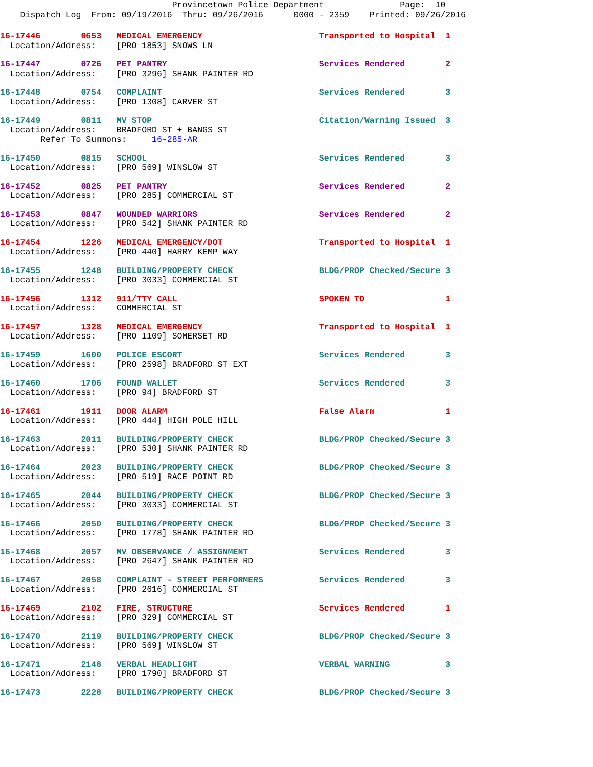Provincetown Police Department Page: 10 Dispatch Log From: 09/19/2016 Thru: 09/26/2016 0000 - 2359 Printed: 09/26/2016
16-17446 0653 MEDICAL EMERGENCY Transported to Hospital 1
Location/Address: [PRO 1853] SNOWS LN
16-17447 0726 PET PANTRY Services Rendered 2
Location/Address: [PRO 3296] SHANK PAINTER RD
16-17448 0754 COMPLAINT Services Rendered 3
Location/Address: [PRO 1308] CARVER ST
16-17449 0811 MV STOP Citation/Warning Issued 3
Location/Address: BRADFORD ST + BANGS ST
Refer To Summons: 16-285-AR
16-17450 0815 SCHOOL Services Rendered 3
Location/Address: [PRO 569] WINSLOW ST
16-17452 0825 PET PANTRY Services Rendered 2
Location/Address: [PRO 285] COMMERCIAL ST
16-17453 0847 WOUNDED WARRIORS Services Rendered 2
Location/Address: [PRO 542] SHANK PAINTER RD
16-17454 1226 MEDICAL EMERGENCY/DOT Transported to Hospital 1
Location/Address: [PRO 440] HARRY KEMP WAY
16-17455 1248 BUILDING/PROPERTY CHECK BLDG/PROP Checked/Secure 3
Location/Address: [PRO 3033] COMMERCIAL ST
16-17456 1312 911/TTY CALL SPOKEN TO 1
Location/Address: COMMERCIAL ST
16-17457 1328 MEDICAL EMERGENCY Transported to Hospital 1
Location/Address: [PRO 1109] SOMERSET RD
16-17459 1600 POLICE ESCORT Services Rendered 3
Location/Address: [PRO 2598] BRADFORD ST EXT
16-17460 1706 FOUND WALLET Services Rendered 3
Location/Address: [PRO 94] BRADFORD ST
16-17461 1911 DOOR ALARM False Alarm 1
Location/Address: [PRO 444] HIGH POLE HILL
16-17463 2011 BUILDING/PROPERTY CHECK BLDG/PROP Checked/Secure 3
Location/Address: [PRO 530] SHANK PAINTER RD
16-17464 2023 BUILDING/PROPERTY CHECK BLDG/PROP Checked/Secure 3
Location/Address: [PRO 519] RACE POINT RD
16-17465 2044 BUILDING/PROPERTY CHECK BLDG/PROP Checked/Secure 3
Location/Address: [PRO 3033] COMMERCIAL ST
16-17466 2050 BUILDING/PROPERTY CHECK BLDG/PROP Checked/Secure 3
Location/Address: [PRO 1778] SHANK PAINTER RD
16-17468 2057 MV OBSERVANCE / ASSIGNMENT Services Rendered 3
Location/Address: [PRO 2647] SHANK PAINTER RD
16-17467 2058 COMPLAINT - STREET PERFORMERS Services Rendered 3
Location/Address: [PRO 2616] COMMERCIAL ST
16-17469 2102 FIRE, STRUCTURE Services Rendered 1
Location/Address: [PRO 329] COMMERCIAL ST
16-17470 2119 BUILDING/PROPERTY CHECK BLDG/PROP Checked/Secure 3
Location/Address: [PRO 569] WINSLOW ST
16-17471 2148 VERBAL HEADLIGHT VERBAL WARNING 3
Location/Address: [PRO 1790] BRADFORD ST
16-17473 2228 BUILDING/PROPERTY CHECK BLDG/PROP Checked/Secure 3